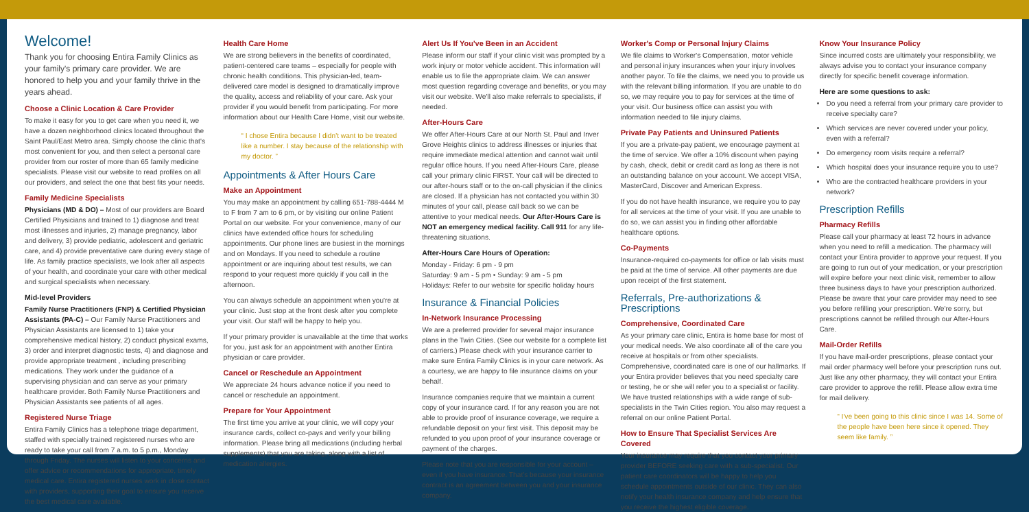Welcome!
Thank you for choosing Entira Family Clinics as your family's primary care provider. We are honored to help you and your family thrive in the years ahead.
Choose a Clinic Location & Care Provider
To make it easy for you to get care when you need it, we have a dozen neighborhood clinics located throughout the Saint Paul/East Metro area. Simply choose the clinic that's most convenient for you, and then select a personal care provider from our roster of more than 65 family medicine specialists. Please visit our website to read profiles on all our providers, and select the one that best fits your needs.
Family Medicine Specialists
Physicians (MD & DO) – Most of our providers are Board Certified Physicians and trained to 1) diagnose and treat most illnesses and injuries, 2) manage pregnancy, labor and delivery, 3) provide pediatric, adolescent and geriatric care, and 4) provide preventative care during every stage of life. As family practice specialists, we look after all aspects of your health, and coordinate your care with other medical and surgical specialists when necessary.
Mid-level Providers
Family Nurse Practitioners (FNP) & Certified Physician Assistants (PA-C) – Our Family Nurse Practitioners and Physician Assistants are licensed to 1) take your comprehensive medical history, 2) conduct physical exams, 3) order and interpret diagnostic tests, 4) and diagnose and provide appropriate treatment , including prescribing medications. They work under the guidance of a supervising physician and can serve as your primary healthcare provider. Both Family Nurse Practitioners and Physician Assistants see patients of all ages.
Registered Nurse Triage
Entira Family Clinics has a telephone triage department, staffed with specially trained registered nurses who are ready to take your call from 7 a.m. to 5 p.m., Monday through Friday. The nurses will listen to your concerns and offer advice or recommendations for appropriate, timely medical care. Entira registered nurses work in close contact with providers, supporting their goal to ensure you receive the best medical care available.
Health Care Home
We are strong believers in the benefits of coordinated, patient-centered care teams – especially for people with chronic health conditions. This physician-led, team-delivered care model is designed to dramatically improve the quality, access and reliability of your care. Ask your provider if you would benefit from participating. For more information about our Health Care Home, visit our website.
“ I chose Entira because I didn't want to be treated like a number. I stay because of the relationship with my doctor. ”
Appointments & After Hours Care
Make an Appointment
You may make an appointment by calling 651-788-4444 M to F from 7 am to 6 pm, or by visiting our online Patient Portal on our website. For your convenience, many of our clinics have extended office hours for scheduling appointments. Our phone lines are busiest in the mornings and on Mondays. If you need to schedule a routine appointment or are inquiring about test results, we can respond to your request more quickly if you call in the afternoon.
You can always schedule an appointment when you're at your clinic. Just stop at the front desk after you complete your visit. Our staff will be happy to help you.
If your primary provider is unavailable at the time that works for you, just ask for an appointment with another Entira physician or care provider.
Cancel or Reschedule an Appointment
We appreciate 24 hours advance notice if you need to cancel or reschedule an appointment.
Prepare for Your Appointment
The first time you arrive at your clinic, we will copy your insurance cards, collect co-pays and verify your billing information. Please bring all medications (including herbal supplements) that you are taking, along with a list of medication allergies.
Alert Us If You've Been in an Accident
Please inform our staff if your clinic visit was prompted by a work injury or motor vehicle accident. This information will enable us to file the appropriate claim. We can answer most question regarding coverage and benefits, or you may visit our website. We'll also make referrals to specialists, if needed.
After-Hours Care
We offer After-Hours Care at our North St. Paul and Inver Grove Heights clinics to address illnesses or injuries that require immediate medical attention and cannot wait until regular office hours. If you need After-Hours Care, please call your primary clinic FIRST. Your call will be directed to our after-hours staff or to the on-call physician if the clinics are closed. If a physician has not contacted you within 30 minutes of your call, please call back so we can be attentive to your medical needs. Our After-Hours Care is NOT an emergency medical facility. Call 911 for any life-threatening situations.
After-Hours Care Hours of Operation:
Monday - Friday: 6 pm - 9 pm
Saturday: 9 am - 5 pm • Sunday: 9 am - 5 pm
Holidays: Refer to our website for specific holiday hours
Insurance & Financial Policies
In-Network Insurance Processing
We are a preferred provider for several major insurance plans in the Twin Cities. (See our website for a complete list of carriers.) Please check with your insurance carrier to make sure Entira Family Clinics is in your care network. As a courtesy, we are happy to file insurance claims on your behalf.
Insurance companies require that we maintain a current copy of your insurance card. If for any reason you are not able to provide proof of insurance coverage, we require a refundable deposit on your first visit. This deposit may be refunded to you upon proof of your insurance coverage or payment of the charges.
Please note that you are responsible for your account – even if you have insurance. That's because your insurance contract is an agreement between you and your insurance company.
Worker's Comp or Personal Injury Claims
We file claims to Worker's Compensation, motor vehicle and personal injury insurances when your injury involves another payor. To file the claims, we need you to provide us with the relevant billing information. If you are unable to do so, we may require you to pay for services at the time of your visit. Our business office can assist you with information needed to file injury claims.
Private Pay Patients and Uninsured Patients
If you are a private-pay patient, we encourage payment at the time of service. We offer a 10% discount when paying by cash, check, debit or credit card as long as there is not an outstanding balance on your account. We accept VISA, MasterCard, Discover and American Express.
If you do not have health insurance, we require you to pay for all services at the time of your visit. If you are unable to do so, we can assist you in finding other affordable healthcare options.
Co-Payments
Insurance-required co-payments for office or lab visits must be paid at the time of service. All other payments are due upon receipt of the first statement.
Referrals, Pre-authorizations & Prescriptions
Comprehensive, Coordinated Care
As your primary care clinic, Entira is home base for most of your medical needs. We also coordinate all of the care you receive at hospitals or from other specialists. Comprehensive, coordinated care is one of our hallmarks. If your Entira provider believes that you need specialty care or testing, he or she will refer you to a specialist or facility. We have trusted relationships with a wide range of sub-specialists in the Twin Cities region. You also may request a referral on our online Patient Portal.
How to Ensure That Specialist Services Are Covered
Your insurance may require that you contact your primary provider BEFORE seeking care with a sub-specialist. Our patient care coordinators will be happy to help you schedule appointments outside of our clinic. They can also notify your health insurance company and help ensure that you receive the highest eligible coverage.
Know Your Insurance Policy
Since incurred costs are ultimately your responsibility, we always advise you to contact your insurance company directly for specific benefit coverage information.
Here are some questions to ask:
Do you need a referral from your primary care provider to receive specialty care?
Which services are never covered under your policy, even with a referral?
Do emergency room visits require a referral?
Which hospital does your insurance require you to use?
Who are the contracted healthcare providers in your network?
Prescription Refills
Pharmacy Refills
Please call your pharmacy at least 72 hours in advance when you need to refill a medication. The pharmacy will contact your Entira provider to approve your request. If you are going to run out of your medication, or your prescription will expire before your next clinic visit, remember to allow three business days to have your prescription authorized. Please be aware that your care provider may need to see you before refilling your prescription. We're sorry, but prescriptions cannot be refilled through our After-Hours Care.
Mail-Order Refills
If you have mail-order prescriptions, please contact your mail order pharmacy well before your prescription runs out. Just like any other pharmacy, they will contact your Entira care provider to approve the refill. Please allow extra time for mail delivery.
“ I've been going to this clinic since I was 14. Some of the people have been here since it opened. They seem like family. ”